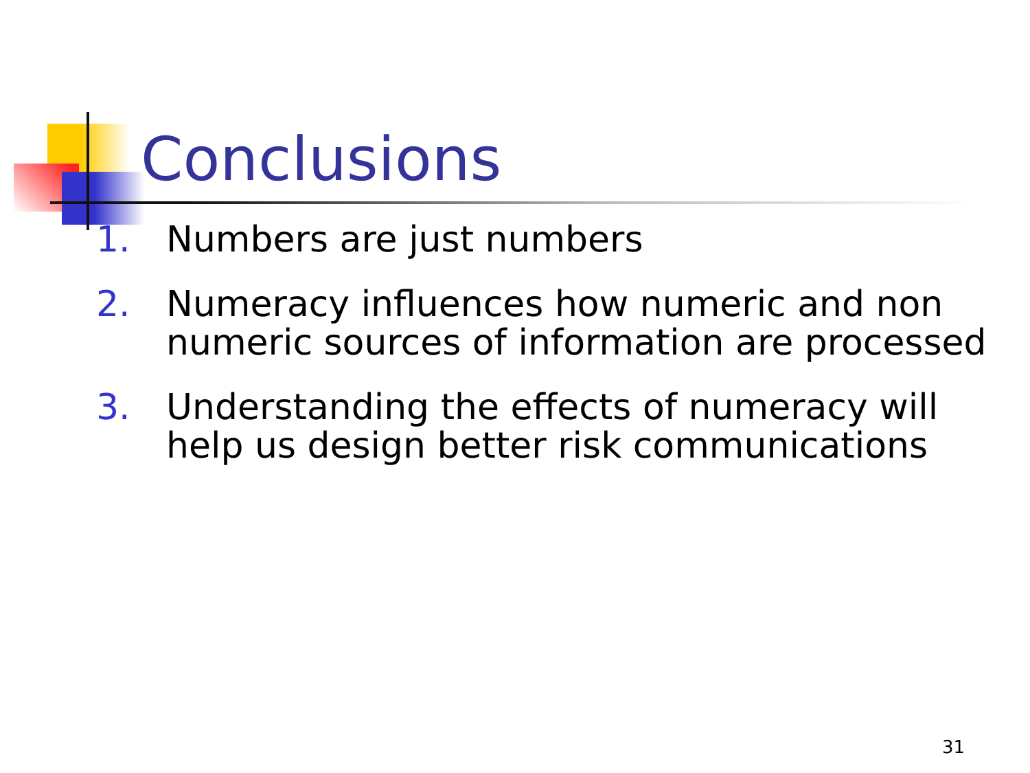Conclusions
1. Numbers are just numbers
2. Numeracy influences how numeric and non numeric sources of information are processed
3. Understanding the effects of numeracy will help us design better risk communications
31